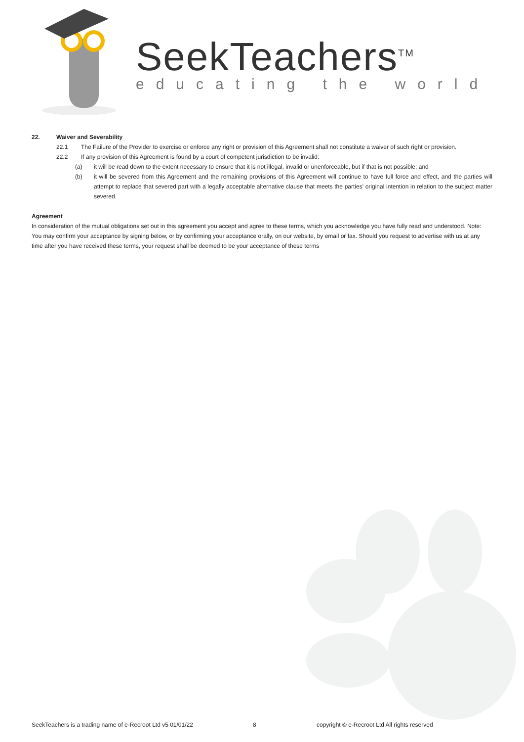SeekTeachers<sup>TM</sup>
educating the world
22. Waiver and Severability
22.1 The Failure of the Provider to exercise or enforce any right or provision of this Agreement shall not constitute a waiver of such right or provision.
22.2 If any provision of this Agreement is found by a court of competent jurisdiction to be invalid:
(a) it will be read down to the extent necessary to ensure that it is not illegal, invalid or unenforceable, but if that is not possible; and
(b) it will be severed from this Agreement and the remaining provisions of this Agreement will continue to have full force and effect, and the parties will attempt to replace that severed part with a legally acceptable alternative clause that meets the parties' original intention in relation to the subject matter severed.
Agreement
In consideration of the mutual obligations set out in this agreement you accept and agree to these terms, which you acknowledge you have fully read and understood. Note: You may confirm your acceptance by signing below, or by confirming your acceptance orally, on our website, by email or fax. Should you request to advertise with us at any time after you have received these terms, your request shall be deemed to be your acceptance of these terms
SeekTeachers is a trading name of e-Recroot Ltd v5 01/01/22 8 copyright © e-Recroot Ltd All rights reserved